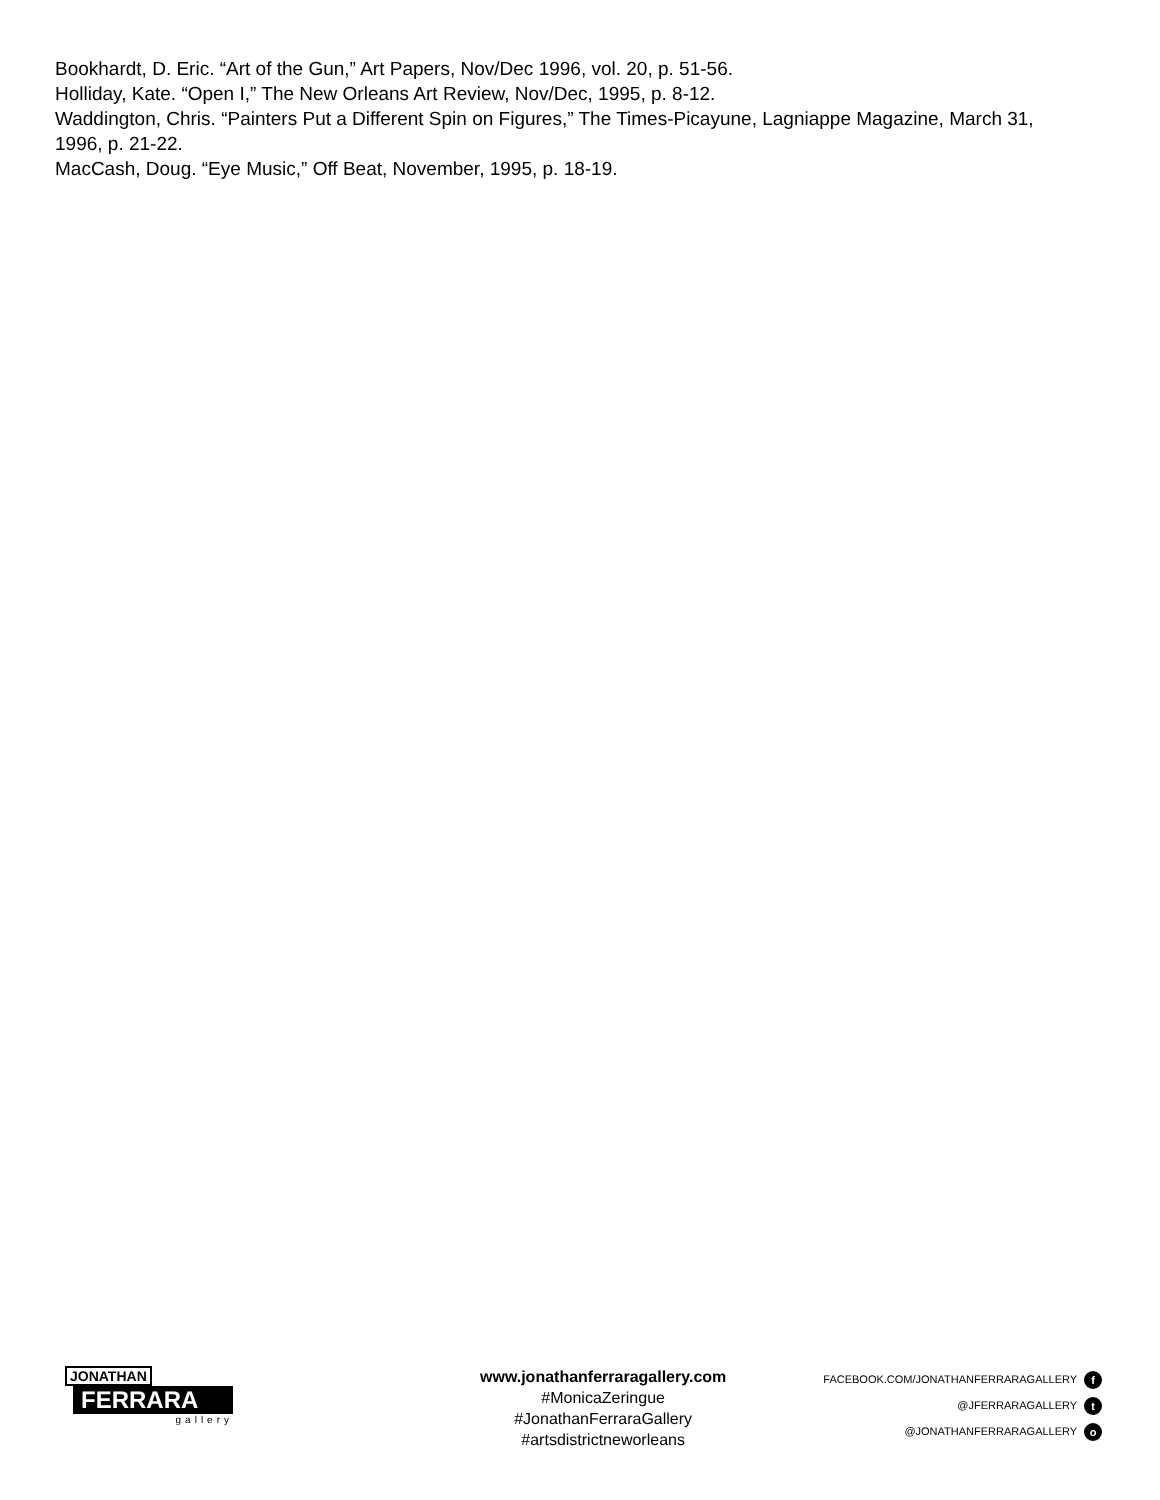Bookhardt, D. Eric. “Art of the Gun,” Art Papers, Nov/Dec 1996, vol. 20, p. 51-56.
Holliday, Kate. “Open I,” The New Orleans Art Review, Nov/Dec, 1995, p. 8-12.
Waddington, Chris. “Painters Put a Different Spin on Figures,” The Times-Picayune, Lagniappe Magazine, March 31, 1996, p. 21-22.
MacCash, Doug. “Eye Music,” Off Beat, November, 1995, p. 18-19.
JONATHAN
FERRARA
gallery
www.jonathanferraragallery.com
#MonicaZeringue
#JonathanFerraraGallery
#artsdistrictneworleans
FACEBOOK.COM/JONATHANFERRARAGALLERY f
@JFERRARAGALLERY t
@JONATHANFERRARAGALLERY o